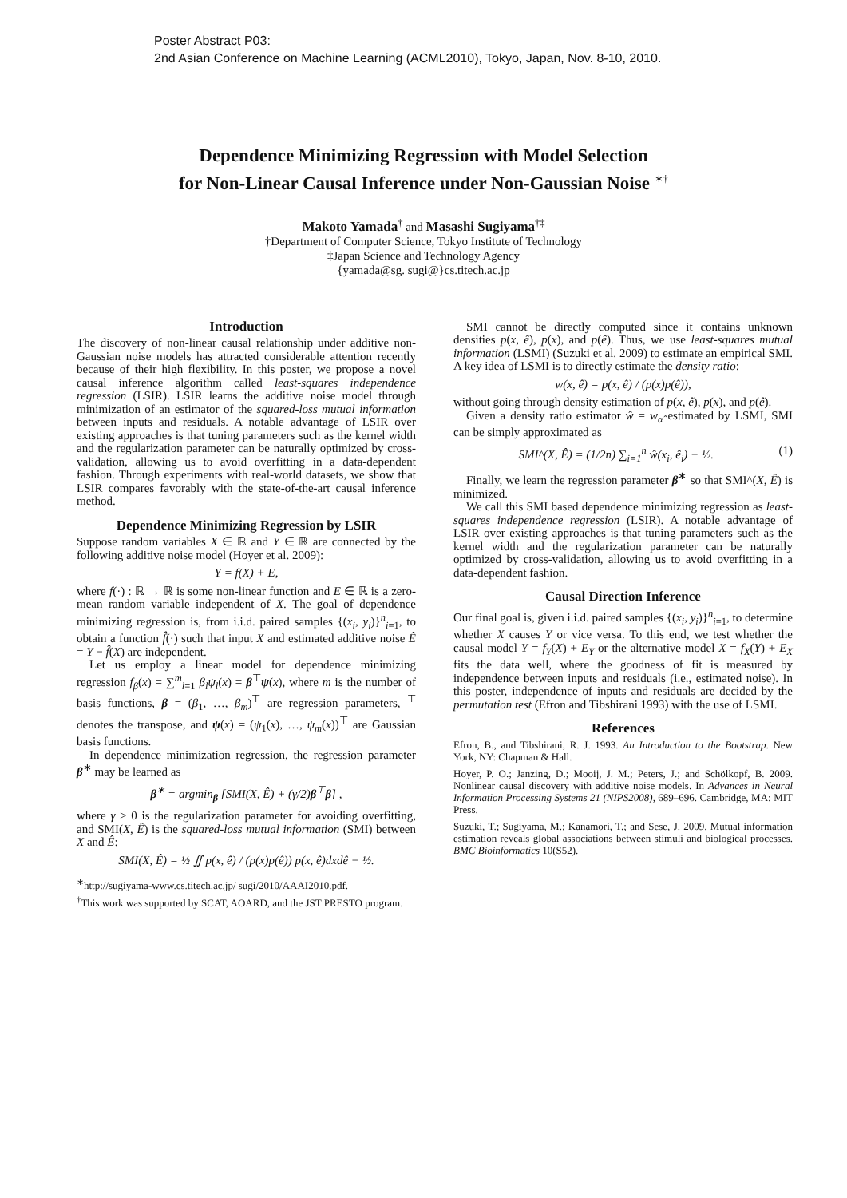Poster Abstract P03:
2nd Asian Conference on Machine Learning (ACML2010), Tokyo, Japan, Nov. 8-10, 2010.
Dependence Minimizing Regression with Model Selection
for Non-Linear Causal Inference under Non-Gaussian Noise <sup>∗†</sup>
Makoto Yamada<sup>†</sup> and Masashi Sugiyama<sup>†‡</sup>
†Department of Computer Science, Tokyo Institute of Technology
‡Japan Science and Technology Agency
{yamada@sg. sugi@}cs.titech.ac.jp
Introduction
The discovery of non-linear causal relationship under additive non-Gaussian noise models has attracted considerable attention recently because of their high flexibility. In this poster, we propose a novel causal inference algorithm called least-squares independence regression (LSIR). LSIR learns the additive noise model through minimization of an estimator of the squared-loss mutual information between inputs and residuals. A notable advantage of LSIR over existing approaches is that tuning parameters such as the kernel width and the regularization parameter can be naturally optimized by cross-validation, allowing us to avoid overfitting in a data-dependent fashion. Through experiments with real-world datasets, we show that LSIR compares favorably with the state-of-the-art causal inference method.
Dependence Minimizing Regression by LSIR
Suppose random variables X ∈ ℝ and Y ∈ ℝ are connected by the following additive noise model (Hoyer et al. 2009):
Y = f(X) + E,
where f(·) : ℝ → ℝ is some non-linear function and E ∈ ℝ is a zero-mean random variable independent of X. The goal of dependence minimizing regression is, from i.i.d. paired samples {(x<sub>i</sub>, y<sub>i</sub>)}<sup>n</sup><sub>i=1</sub>, to obtain a function f̂(·) such that input X and estimated additive noise Ê = Y − f̂(X) are independent.
Let us employ a linear model for dependence minimizing regression f<sub>β</sub>(x) = ∑<sup>m</sup><sub>l=1</sub> β<sub>l</sub>ψ<sub>l</sub>(x) = β<sup>⊤</sup>ψ(x), where m is the number of basis functions, β = (β<sub>1</sub>, …, β<sub>m</sub>)<sup>⊤</sup> are regression parameters, <sup>⊤</sup> denotes the transpose, and ψ(x) = (ψ<sub>1</sub>(x), …, ψ<sub>m</sub>(x))<sup>⊤</sup> are Gaussian basis functions.
In dependence minimization regression, the regression parameter β<sup>∗</sup> may be learned as
β<sup>∗</sup> = argmin<sub>β</sub> [SMI(X, Ê) + (γ/2)β<sup>⊤</sup>β] ,
where γ ≥ 0 is the regularization parameter for avoiding overfitting, and SMI(X, Ê) is the squared-loss mutual information (SMI) between X and Ê:
SMI(X, Ê) = ½ ∬ p(x, ê) / (p(x)p(ê)) p(x, ê)dxdê − ½.
<sup>∗</sup>http://sugiyama-www.cs.titech.ac.jp/ sugi/2010/AAAI2010.pdf.
<sup>†</sup> This work was supported by SCAT, AOARD, and the JST PRESTO program.
SMI cannot be directly computed since it contains unknown densities p(x, ê), p(x), and p(ê). Thus, we use least-squares mutual information (LSMI) (Suzuki et al. 2009) to estimate an empirical SMI. A key idea of LSMI is to directly estimate the density ratio:
w(x, ê) = p(x, ê) / (p(x)p(ê)),
without going through density estimation of p(x, ê), p(x), and p(ê).
Given a density ratio estimator ŵ = w<sub>α̂</sub> estimated by LSMI, SMI can be simply approximated as
SMI^(X, Ê) = (1/2n) ∑<sub>i=1</sub><sup>n</sup> ŵ(x<sub>i</sub>, ê<sub>i</sub>) − ½. (1)
Finally, we learn the regression parameter β<sup>∗</sup> so that SMI^(X, Ê) is minimized.
We call this SMI based dependence minimizing regression as least-squares independence regression (LSIR). A notable advantage of LSIR over existing approaches is that tuning parameters such as the kernel width and the regularization parameter can be naturally optimized by cross-validation, allowing us to avoid overfitting in a data-dependent fashion.
Causal Direction Inference
Our final goal is, given i.i.d. paired samples {(x<sub>i</sub>, y<sub>i</sub>)}<sup>n</sup><sub>i=1</sub>, to determine whether X causes Y or vice versa. To this end, we test whether the causal model Y = f<sub>Y</sub>(X) + E<sub>Y</sub> or the alternative model X = f<sub>X</sub>(Y) + E<sub>X</sub> fits the data well, where the goodness of fit is measured by independence between inputs and residuals (i.e., estimated noise). In this poster, independence of inputs and residuals are decided by the permutation test (Efron and Tibshirani 1993) with the use of LSMI.
References
Efron, B., and Tibshirani, R. J. 1993. An Introduction to the Bootstrap. New York, NY: Chapman & Hall.
Hoyer, P. O.; Janzing, D.; Mooij, J. M.; Peters, J.; and Schölkopf, B. 2009. Nonlinear causal discovery with additive noise models. In Advances in Neural Information Processing Systems 21 (NIPS2008), 689–696. Cambridge, MA: MIT Press.
Suzuki, T.; Sugiyama, M.; Kanamori, T.; and Sese, J. 2009. Mutual information estimation reveals global associations between stimuli and biological processes. BMC Bioinformatics 10(S52).